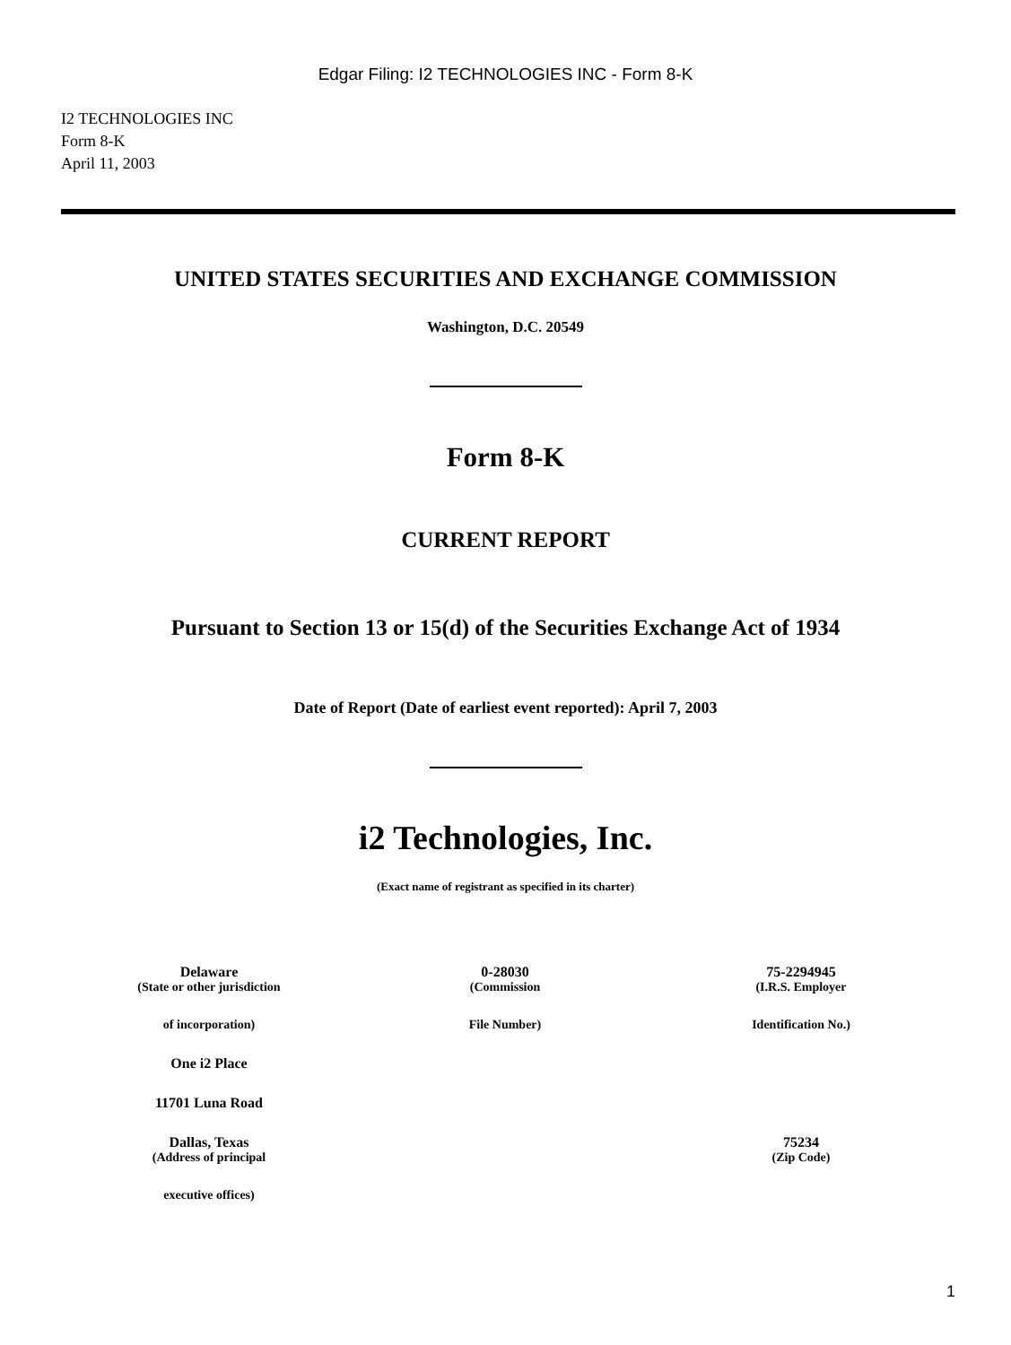Edgar Filing: I2 TECHNOLOGIES INC - Form 8-K
I2 TECHNOLOGIES INC
Form 8-K
April 11, 2003
UNITED STATES SECURITIES AND EXCHANGE COMMISSION
Washington, D.C. 20549
Form 8-K
CURRENT REPORT
Pursuant to Section 13 or 15(d) of the Securities Exchange Act of 1934
Date of Report (Date of earliest event reported): April 7, 2003
i2 Technologies, Inc.
(Exact name of registrant as specified in its charter)
| Delaware | 0-28030 | 75-2294945 |
| (State or other jurisdiction | (Commission | (I.R.S. Employer |
| of incorporation) | File Number) | Identification No.) |
| One i2 Place | | |
| 11701 Luna Road | | |
| Dallas, Texas | | 75234 |
| (Address of principal | | (Zip Code) |
| executive offices) | | |
1